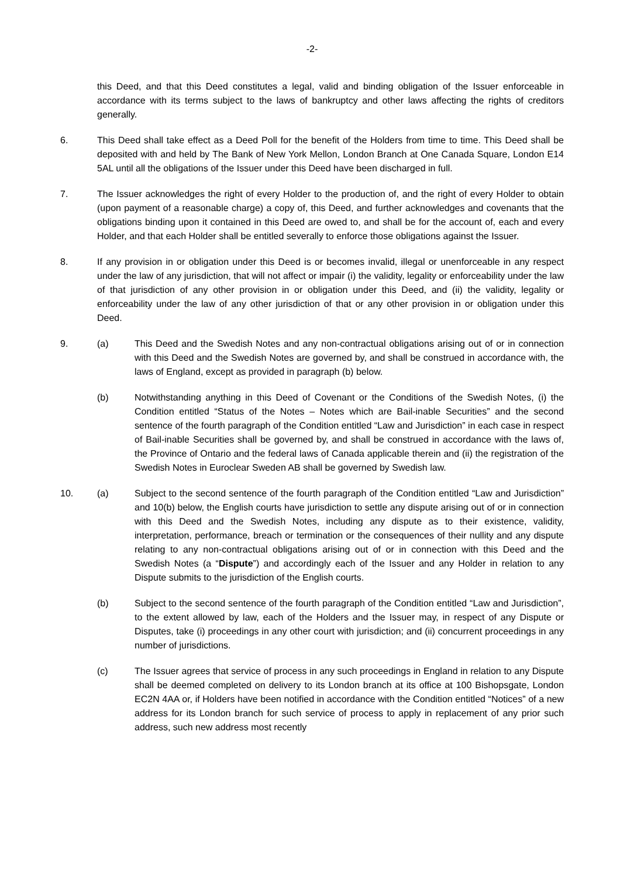-2-
this Deed, and that this Deed constitutes a legal, valid and binding obligation of the Issuer enforceable in accordance with its terms subject to the laws of bankruptcy and other laws affecting the rights of creditors generally.
6. This Deed shall take effect as a Deed Poll for the benefit of the Holders from time to time. This Deed shall be deposited with and held by The Bank of New York Mellon, London Branch at One Canada Square, London E14 5AL until all the obligations of the Issuer under this Deed have been discharged in full.
7. The Issuer acknowledges the right of every Holder to the production of, and the right of every Holder to obtain (upon payment of a reasonable charge) a copy of, this Deed, and further acknowledges and covenants that the obligations binding upon it contained in this Deed are owed to, and shall be for the account of, each and every Holder, and that each Holder shall be entitled severally to enforce those obligations against the Issuer.
8. If any provision in or obligation under this Deed is or becomes invalid, illegal or unenforceable in any respect under the law of any jurisdiction, that will not affect or impair (i) the validity, legality or enforceability under the law of that jurisdiction of any other provision in or obligation under this Deed, and (ii) the validity, legality or enforceability under the law of any other jurisdiction of that or any other provision in or obligation under this Deed.
9. (a) This Deed and the Swedish Notes and any non-contractual obligations arising out of or in connection with this Deed and the Swedish Notes are governed by, and shall be construed in accordance with, the laws of England, except as provided in paragraph (b) below.
(b) Notwithstanding anything in this Deed of Covenant or the Conditions of the Swedish Notes, (i) the Condition entitled “Status of the Notes – Notes which are Bail-inable Securities” and the second sentence of the fourth paragraph of the Condition entitled “Law and Jurisdiction” in each case in respect of Bail-inable Securities shall be governed by, and shall be construed in accordance with the laws of, the Province of Ontario and the federal laws of Canada applicable therein and (ii) the registration of the Swedish Notes in Euroclear Sweden AB shall be governed by Swedish law.
10. (a) Subject to the second sentence of the fourth paragraph of the Condition entitled “Law and Jurisdiction” and 10(b) below, the English courts have jurisdiction to settle any dispute arising out of or in connection with this Deed and the Swedish Notes, including any dispute as to their existence, validity, interpretation, performance, breach or termination or the consequences of their nullity and any dispute relating to any non-contractual obligations arising out of or in connection with this Deed and the Swedish Notes (a “Dispute”) and accordingly each of the Issuer and any Holder in relation to any Dispute submits to the jurisdiction of the English courts.
(b) Subject to the second sentence of the fourth paragraph of the Condition entitled “Law and Jurisdiction”, to the extent allowed by law, each of the Holders and the Issuer may, in respect of any Dispute or Disputes, take (i) proceedings in any other court with jurisdiction; and (ii) concurrent proceedings in any number of jurisdictions.
(c) The Issuer agrees that service of process in any such proceedings in England in relation to any Dispute shall be deemed completed on delivery to its London branch at its office at 100 Bishopsgate, London EC2N 4AA or, if Holders have been notified in accordance with the Condition entitled “Notices” of a new address for its London branch for such service of process to apply in replacement of any prior such address, such new address most recently